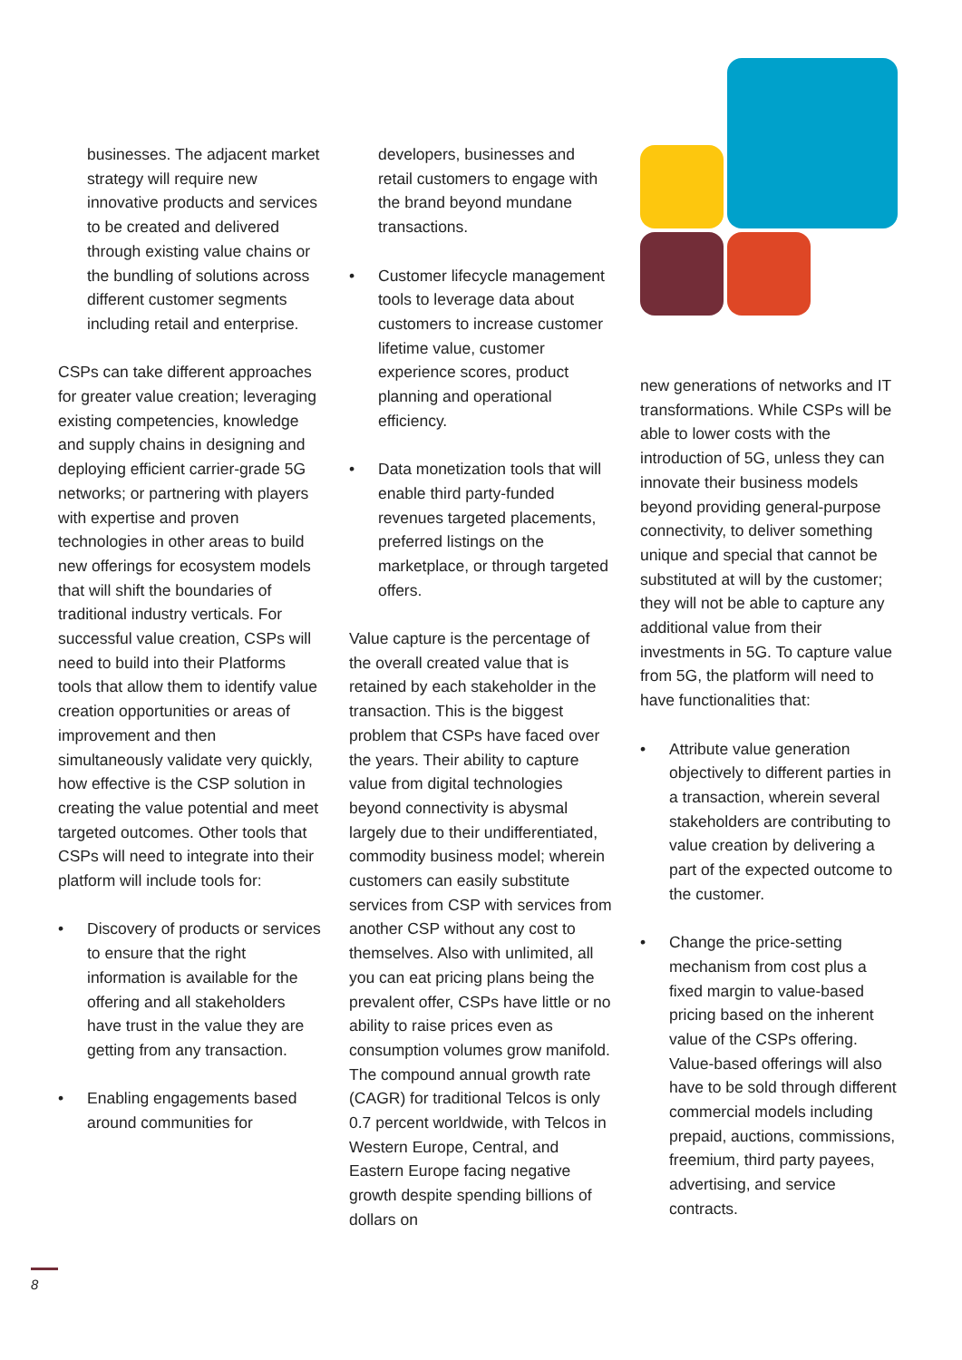businesses. The adjacent market strategy will require new innovative products and services to be created and delivered through existing value chains or the bundling of solutions across different customer segments including retail and enterprise.
CSPs can take different approaches for greater value creation; leveraging existing competencies, knowledge and supply chains in designing and deploying efficient carrier-grade 5G networks; or partnering with players with expertise and proven technologies in other areas to build new offerings for ecosystem models that will shift the boundaries of traditional industry verticals. For successful value creation, CSPs will need to build into their Platforms tools that allow them to identify value creation opportunities or areas of improvement and then simultaneously validate very quickly, how effective is the CSP solution in creating the value potential and meet targeted outcomes. Other tools that CSPs will need to integrate into their platform will include tools for:
• Discovery of products or services to ensure that the right information is available for the offering and all stakeholders have trust in the value they are getting from any transaction.
• Enabling engagements based around communities for
developers, businesses and retail customers to engage with the brand beyond mundane transactions.
• Customer lifecycle management tools to leverage data about customers to increase customer lifetime value, customer experience scores, product planning and operational efficiency.
• Data monetization tools that will enable third party-funded revenues targeted placements, preferred listings on the marketplace, or through targeted offers.
Value capture is the percentage of the overall created value that is retained by each stakeholder in the transaction. This is the biggest problem that CSPs have faced over the years. Their ability to capture value from digital technologies beyond connectivity is abysmal largely due to their undifferentiated, commodity business model; wherein customers can easily substitute services from CSP with services from another CSP without any cost to themselves. Also with unlimited, all you can eat pricing plans being the prevalent offer, CSPs have little or no ability to raise prices even as consumption volumes grow manifold. The compound annual growth rate (CAGR) for traditional Telcos is only 0.7 percent worldwide, with Telcos in Western Europe, Central, and Eastern Europe facing negative growth despite spending billions of dollars on
new generations of networks and IT transformations. While CSPs will be able to lower costs with the introduction of 5G, unless they can innovate their business models beyond providing general-purpose connectivity, to deliver something unique and special that cannot be substituted at will by the customer; they will not be able to capture any additional value from their investments in 5G. To capture value from 5G, the platform will need to have functionalities that:
• Attribute value generation objectively to different parties in a transaction, wherein several stakeholders are contributing to value creation by delivering a part of the expected outcome to the customer.
• Change the price-setting mechanism from cost plus a fixed margin to value-based pricing based on the inherent value of the CSPs offering. Value-based offerings will also have to be sold through different commercial models including prepaid, auctions, commissions, freemium, third party payees, advertising, and service contracts.
8